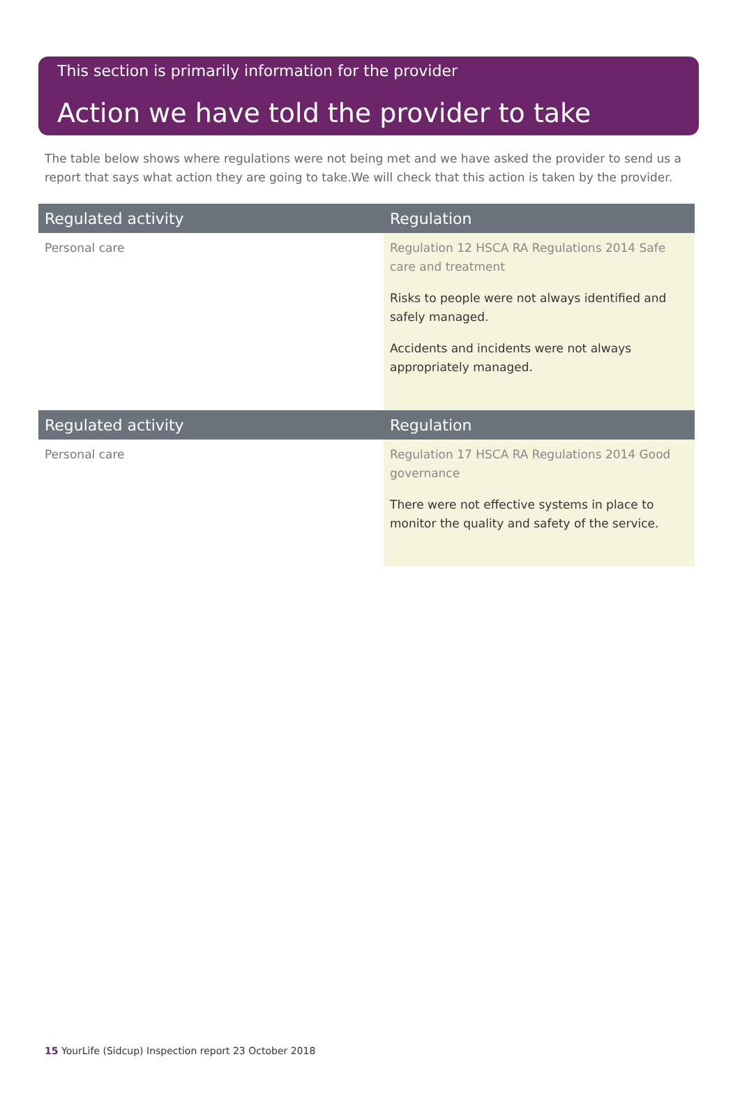This section is primarily information for the provider
Action we have told the provider to take
The table below shows where regulations were not being met and we have asked the provider to send us a report that says what action they are going to take.We will check that this action is taken by the provider.
| Regulated activity | Regulation |
| --- | --- |
| Personal care | Regulation 12 HSCA RA Regulations 2014 Safe care and treatment Risks to people were not always identified and safely managed. Accidents and incidents were not always appropriately managed. |
| Regulated activity | Regulation |
| --- | --- |
| Personal care | Regulation 17 HSCA RA Regulations 2014 Good governance There were not effective systems in place to monitor the quality and safety of the service. |
15 YourLife (Sidcup) Inspection report 23 October 2018